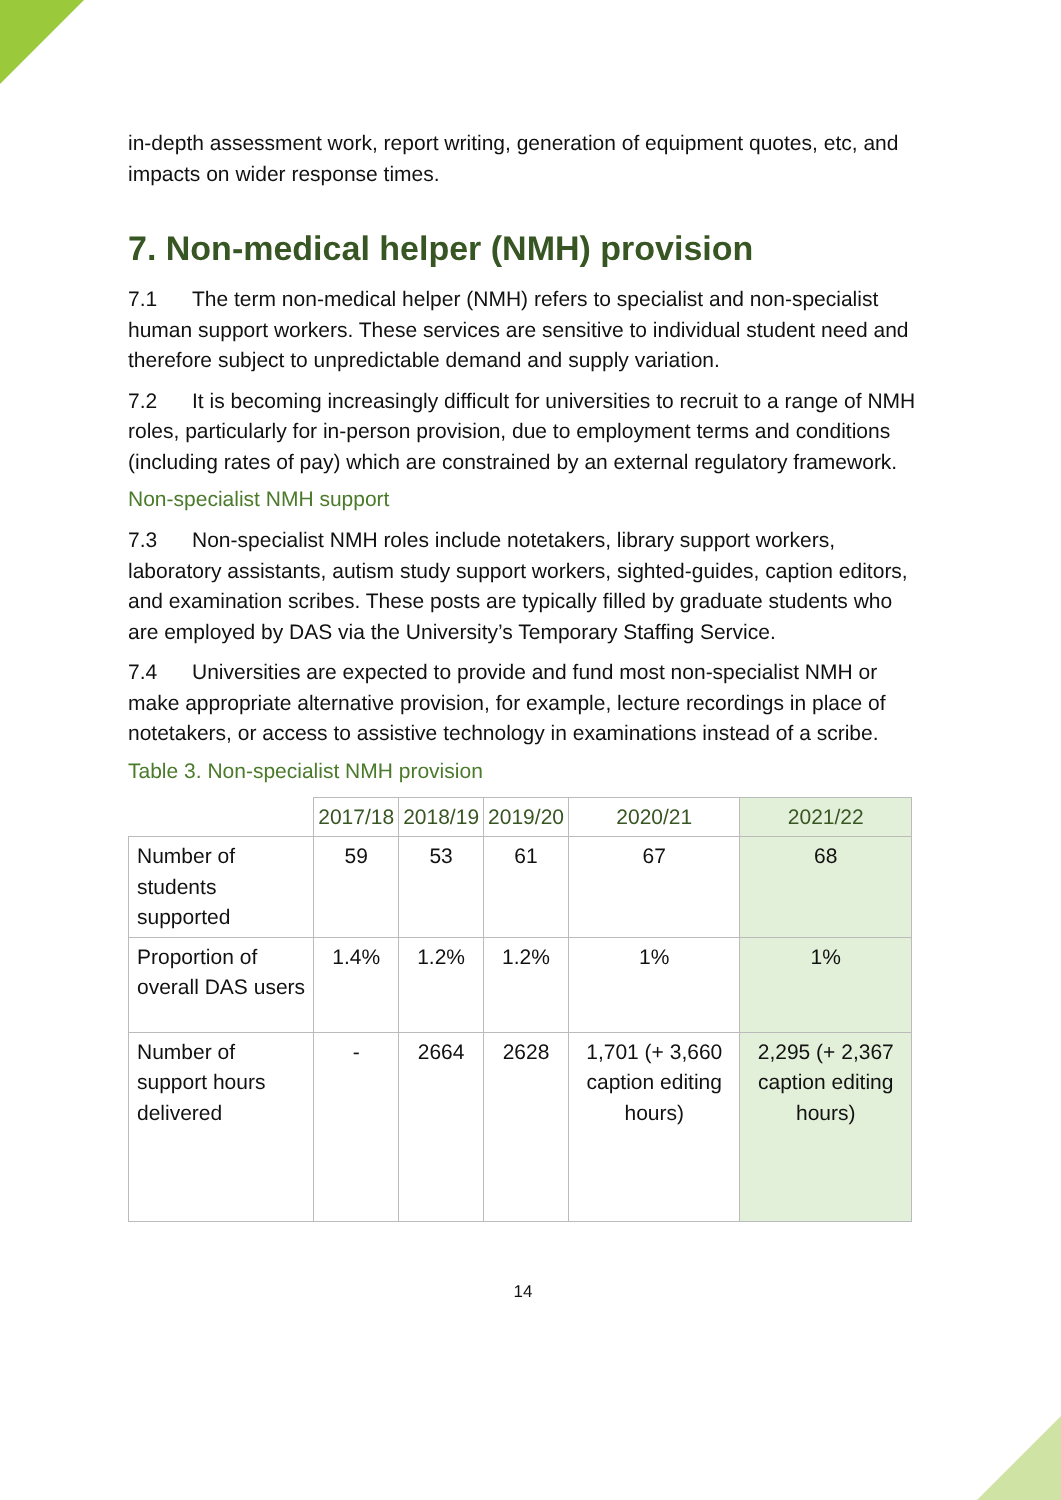in-depth assessment work, report writing, generation of equipment quotes, etc, and impacts on wider response times.
7. Non-medical helper (NMH) provision
7.1 The term non-medical helper (NMH) refers to specialist and non-specialist human support workers. These services are sensitive to individual student need and therefore subject to unpredictable demand and supply variation.
7.2 It is becoming increasingly difficult for universities to recruit to a range of NMH roles, particularly for in-person provision, due to employment terms and conditions (including rates of pay) which are constrained by an external regulatory framework.
Non-specialist NMH support
7.3 Non-specialist NMH roles include notetakers, library support workers, laboratory assistants, autism study support workers, sighted-guides, caption editors, and examination scribes. These posts are typically filled by graduate students who are employed by DAS via the University’s Temporary Staffing Service.
7.4 Universities are expected to provide and fund most non-specialist NMH or make appropriate alternative provision, for example, lecture recordings in place of notetakers, or access to assistive technology in examinations instead of a scribe.
Table 3. Non-specialist NMH provision
| | 2017/18 | 2018/19 | 2019/20 | 2020/21 | 2021/22 |
| --- | --- | --- | --- | --- | --- |
| Number of students supported | 59 | 53 | 61 | 67 | 68 |
| Proportion of overall DAS users | 1.4% | 1.2% | 1.2% | 1% | 1% |
| Number of support hours delivered | - | 2664 | 2628 | 1,701 (+ 3,660 caption editing hours) | 2,295 (+ 2,367 caption editing hours) |
14